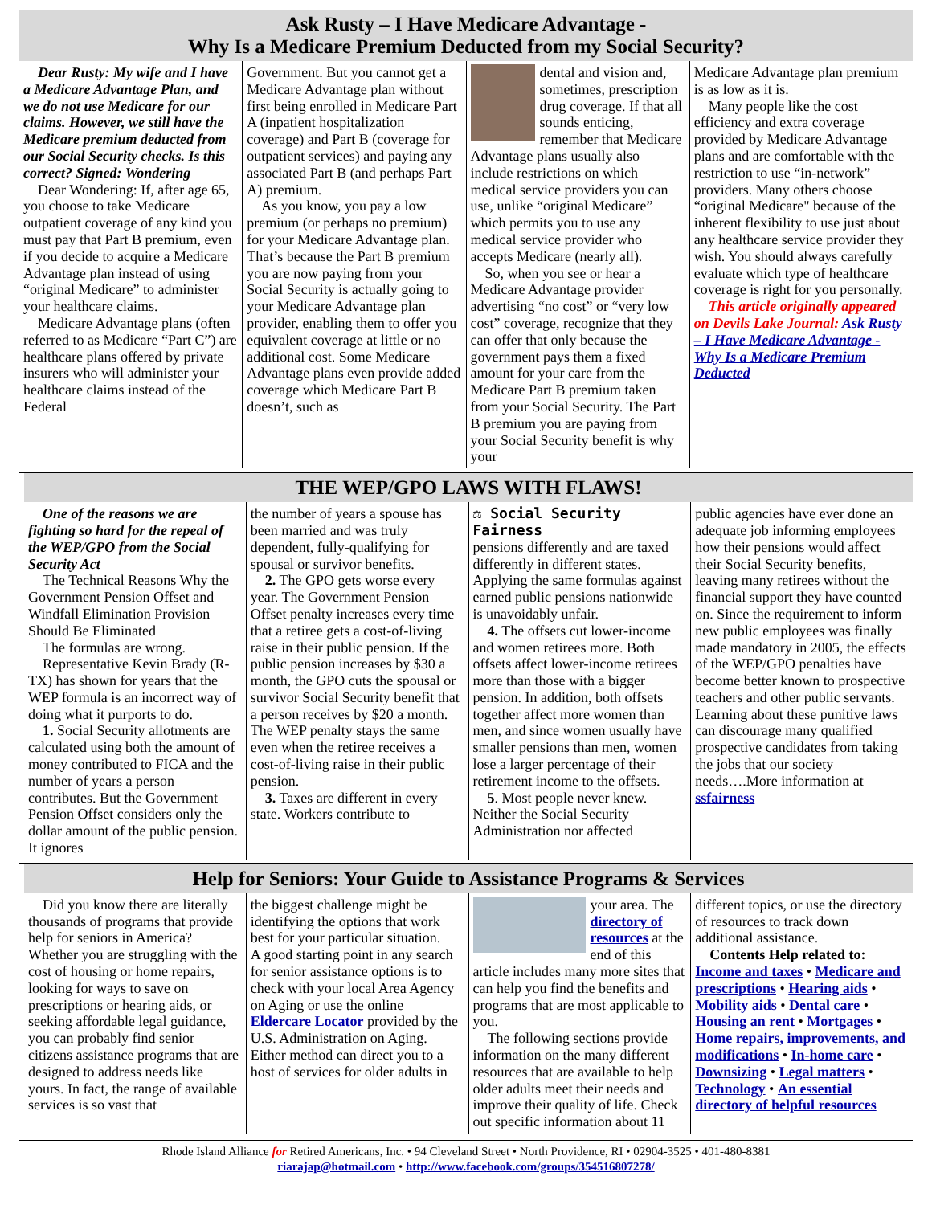Ask Rusty – I Have Medicare Advantage -
Why Is a Medicare Premium Deducted from my Social Security?
Dear Rusty: My wife and I have a Medicare Advantage Plan, and we do not use Medicare for our claims. However, we still have the Medicare premium deducted from our Social Security checks. Is this correct? Signed: Wondering
Dear Wondering: If, after age 65, you choose to take Medicare outpatient coverage of any kind you must pay that Part B premium, even if you decide to acquire a Medicare Advantage plan instead of using “original Medicare” to administer your healthcare claims.
Medicare Advantage plans (often referred to as Medicare “Part C”) are healthcare plans offered by private insurers who will administer your healthcare claims instead of the Federal
Government. But you cannot get a Medicare Advantage plan without first being enrolled in Medicare Part A (inpatient hospitalization coverage) and Part B (coverage for outpatient services) and paying any associated Part B (and perhaps Part A) premium.
As you know, you pay a low premium (or perhaps no premium) for your Medicare Advantage plan. That’s because the Part B premium you are now paying from your Social Security is actually going to your Medicare Advantage plan provider, enabling them to offer you equivalent coverage at little or no additional cost. Some Medicare Advantage plans even provide added coverage which Medicare Part B doesn’t, such as
dental and vision and, sometimes, prescription drug coverage. If that all sounds enticing, remember that Medicare Advantage plans usually also include restrictions on which medical service providers you can use, unlike “original Medicare” which permits you to use any medical service provider who accepts Medicare (nearly all).
So, when you see or hear a Medicare Advantage provider advertising “no cost” or “very low cost” coverage, recognize that they can offer that only because the government pays them a fixed amount for your care from the Medicare Part B premium taken from your Social Security. The Part B premium you are paying from your Social Security benefit is why your
Medicare Advantage plan premium is as low as it is.
Many people like the cost efficiency and extra coverage provided by Medicare Advantage plans and are comfortable with the restriction to use “in-network” providers. Many others choose “original Medicare" because of the inherent flexibility to use just about any healthcare service provider they wish. You should always carefully evaluate which type of healthcare coverage is right for you personally.
This article originally appeared on Devils Lake Journal: Ask Rusty – I Have Medicare Advantage - Why Is a Medicare Premium Deducted
THE WEP/GPO LAWS WITH FLAWS!
One of the reasons we are fighting so hard for the repeal of the WEP/GPO from the Social Security Act
The Technical Reasons Why the Government Pension Offset and Windfall Elimination Provision Should Be Eliminated
The formulas are wrong.
Representative Kevin Brady (R-TX) has shown for years that the WEP formula is an incorrect way of doing what it purports to do.
1. Social Security allotments are calculated using both the amount of money contributed to FICA and the number of years a person contributes. But the Government Pension Offset considers only the dollar amount of the public pension. It ignores
the number of years a spouse has been married and was truly dependent, fully-qualifying for spousal or survivor benefits.
2. The GPO gets worse every year. The Government Pension Offset penalty increases every time that a retiree gets a cost-of-living raise in their public pension. If the public pension increases by $30 a month, the GPO cuts the spousal or survivor Social Security benefit that a person receives by $20 a month. The WEP penalty stays the same even when the retiree receives a cost-of-living raise in their public pension.
3. Taxes are different in every state. Workers contribute to
⚖ Social Security Fairness
pensions differently and are taxed differently in different states. Applying the same formulas against earned public pensions nationwide is unavoidably unfair.
4. The offsets cut lower-income and women retirees more. Both offsets affect lower-income retirees more than those with a bigger pension. In addition, both offsets together affect more women than men, and since women usually have smaller pensions than men, women lose a larger percentage of their retirement income to the offsets.
5. Most people never knew. Neither the Social Security Administration nor affected
public agencies have ever done an adequate job informing employees how their pensions would affect their Social Security benefits, leaving many retirees without the financial support they have counted on. Since the requirement to inform new public employees was finally made mandatory in 2005, the effects of the WEP/GPO penalties have become better known to prospective teachers and other public servants. Learning about these punitive laws can discourage many qualified prospective candidates from taking the jobs that our society needs….More information at ssfairness
Help for Seniors: Your Guide to Assistance Programs & Services
Did you know there are literally thousands of programs that provide help for seniors in America? Whether you are struggling with the cost of housing or home repairs, looking for ways to save on prescriptions or hearing aids, or seeking affordable legal guidance, you can probably find senior citizens assistance programs that are designed to address needs like yours. In fact, the range of available services is so vast that
the biggest challenge might be identifying the options that work best for your particular situation.
A good starting point in any search for senior assistance options is to check with your local Area Agency on Aging or use the online Eldercare Locator provided by the U.S. Administration on Aging. Either method can direct you to a host of services for older adults in
your area. The directory of resources at the end of this article includes many more sites that can help you find the benefits and programs that are most applicable to you.
The following sections provide information on the many different resources that are available to help older adults meet their needs and improve their quality of life. Check out specific information about 11
different topics, or use the directory of resources to track down additional assistance.
Contents Help related to: Income and taxes • Medicare and prescriptions • Hearing aids • Mobility aids • Dental care • Housing an rent • Mortgages • Home repairs, improvements, and modifications • In-home care • Downsizing • Legal matters • Technology • An essential directory of helpful resources
Rhode Island Alliance for Retired Americans, Inc. • 94 Cleveland Street • North Providence, RI • 02904-3525 • 401-480-8381
riarajap@hotmail.com • http://www.facebook.com/groups/354516807278/